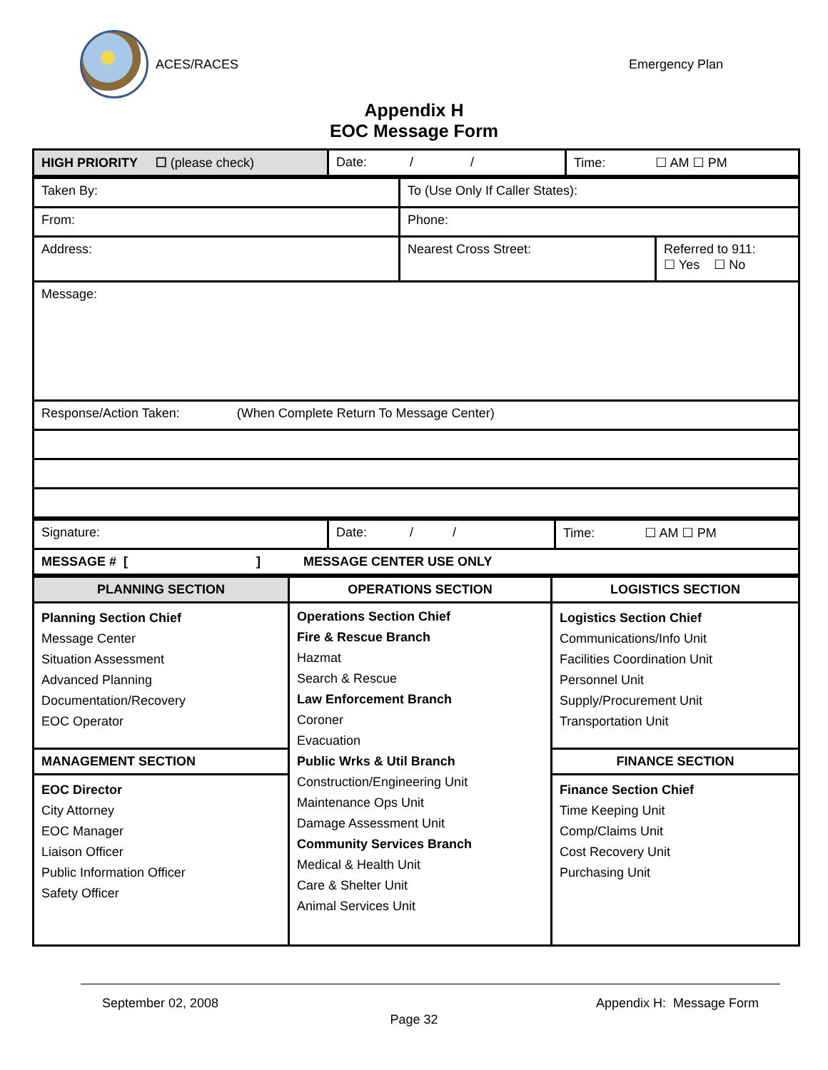ACES/RACES Emergency Plan
Appendix H
EOC Message Form
| HIGH PRIORITY ☐ (please check) | Date: / / | Time: ☐ AM ☐ PM |
| Taken By: | To (Use Only If Caller States): | |
| From: | Phone: | |
| Address: | Nearest Cross Street: | Referred to 911: ☐ Yes ☐ No |
| Message: | | |
| Response/Action Taken: (When Complete Return To Message Center) | | |
| Signature: | Date: / / | Time: ☐ AM ☐ PM |
| MESSAGE # [ ] MESSAGE CENTER USE ONLY | | |
| PLANNING SECTION | OPERATIONS SECTION | LOGISTICS SECTION |
| Planning Section Chief Message Center Situation Assessment Advanced Planning Documentation/Recovery EOC Operator | Operations Section Chief Fire & Rescue Branch Hazmat Search & Rescue Law Enforcement Branch Coroner Evacuation Public Wrks & Util Branch Construction/Engineering Unit Maintenance Ops Unit Damage Assessment Unit Community Services Branch Medical & Health Unit Care & Shelter Unit Animal Services Unit | Logistics Section Chief Communications/Info Unit Facilities Coordination Unit Personnel Unit Supply/Procurement Unit Transportation Unit |
| MANAGEMENT SECTION | | FINANCE SECTION |
| EOC Director City Attorney EOC Manager Liaison Officer Public Information Officer Safety Officer | | Finance Section Chief Time Keeping Unit Comp/Claims Unit Cost Recovery Unit Purchasing Unit |
September 02, 2008 Appendix H: Message Form
Page 32